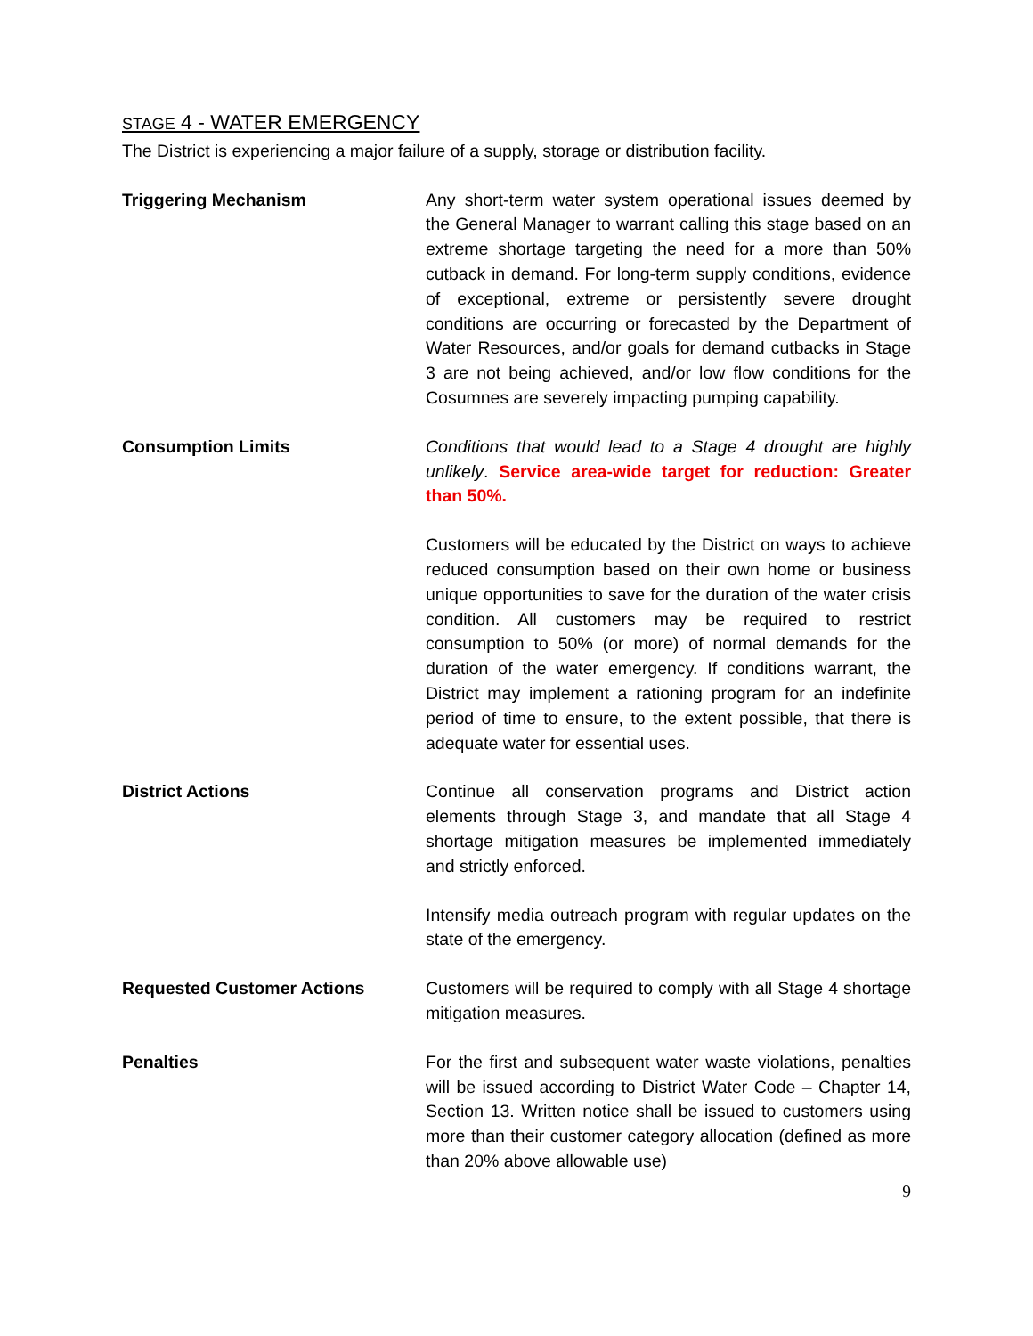STAGE 4 - WATER EMERGENCY
The District is experiencing a major failure of a supply, storage or distribution facility.
Triggering Mechanism Any short-term water system operational issues deemed by the General Manager to warrant calling this stage based on an extreme shortage targeting the need for a more than 50% cutback in demand. For long-term supply conditions, evidence of exceptional, extreme or persistently severe drought conditions are occurring or forecasted by the Department of Water Resources, and/or goals for demand cutbacks in Stage 3 are not being achieved, and/or low flow conditions for the Cosumnes are severely impacting pumping capability.
Consumption Limits Conditions that would lead to a Stage 4 drought are highly unlikely. Service area-wide target for reduction: Greater than 50%.
Customers will be educated by the District on ways to achieve reduced consumption based on their own home or business unique opportunities to save for the duration of the water crisis condition. All customers may be required to restrict consumption to 50% (or more) of normal demands for the duration of the water emergency. If conditions warrant, the District may implement a rationing program for an indefinite period of time to ensure, to the extent possible, that there is adequate water for essential uses.
District Actions Continue all conservation programs and District action elements through Stage 3, and mandate that all Stage 4 shortage mitigation measures be implemented immediately and strictly enforced.
Intensify media outreach program with regular updates on the state of the emergency.
Requested Customer Actions Customers will be required to comply with all Stage 4 shortage mitigation measures.
Penalties For the first and subsequent water waste violations, penalties will be issued according to District Water Code – Chapter 14, Section 13. Written notice shall be issued to customers using more than their customer category allocation (defined as more than 20% above allowable use)
9